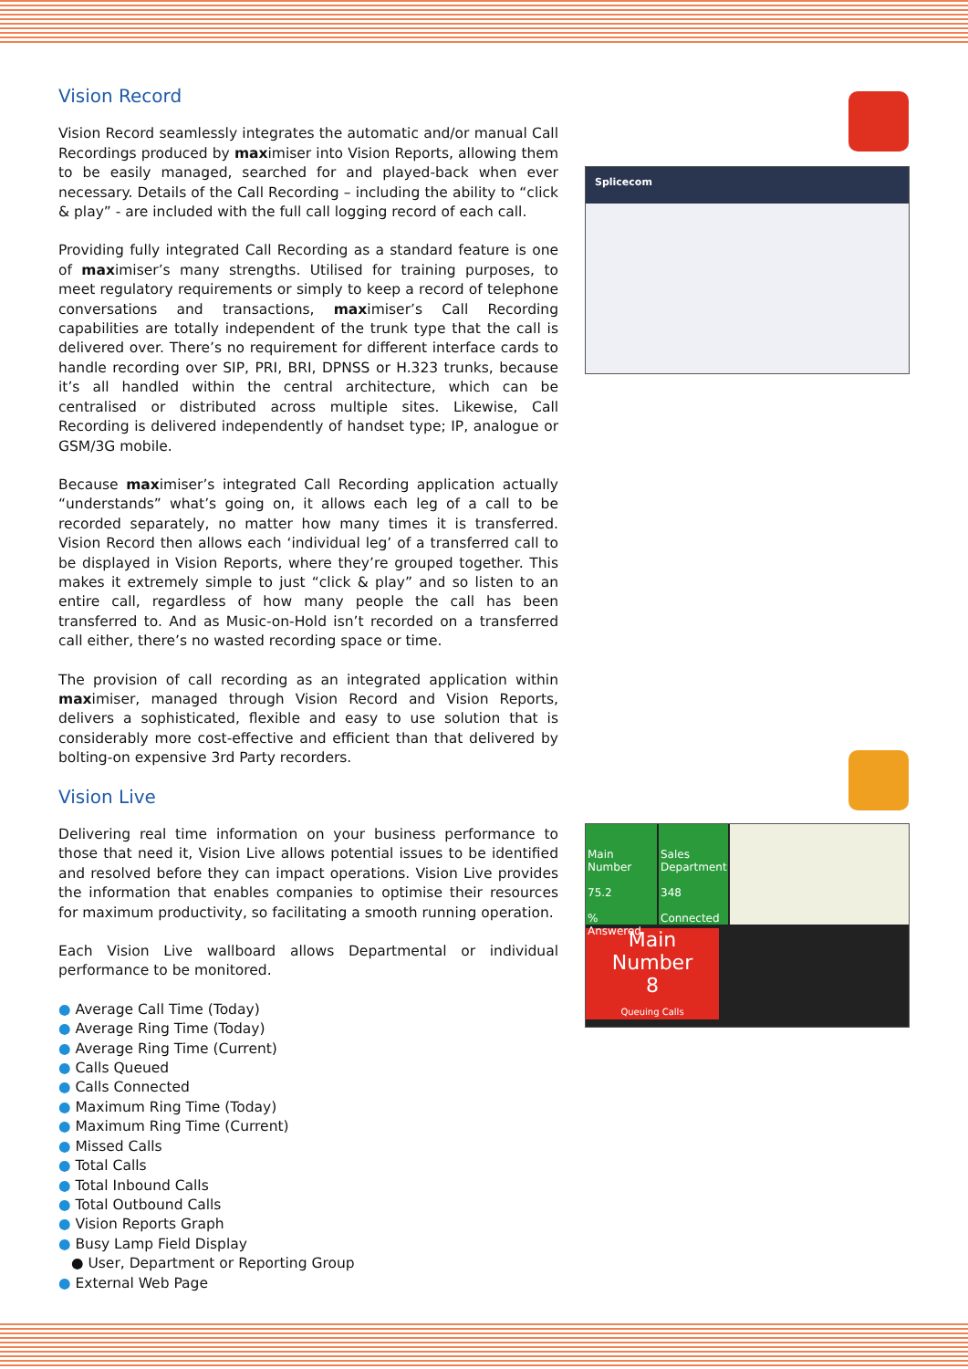Vision Record
Vision Record seamlessly integrates the automatic and/or manual Call Recordings produced by maximiser into Vision Reports, allowing them to be easily managed, searched for and played-back when ever necessary. Details of the Call Recording – including the ability to “click & play” - are included with the full call logging record of each call.
Providing fully integrated Call Recording as a standard feature is one of maximiser’s many strengths. Utilised for training purposes, to meet regulatory requirements or simply to keep a record of telephone conversations and transactions, maximiser’s Call Recording capabilities are totally independent of the trunk type that the call is delivered over. There’s no requirement for different interface cards to handle recording over SIP, PRI, BRI, DPNSS or H.323 trunks, because it’s all handled within the central architecture, which can be centralised or distributed across multiple sites. Likewise, Call Recording is delivered independently of handset type; IP, analogue or GSM/3G mobile.
Because maximiser’s integrated Call Recording application actually “understands” what’s going on, it allows each leg of a call to be recorded separately, no matter how many times it is transferred. Vision Record then allows each ‘individual leg’ of a transferred call to be displayed in Vision Reports, where they’re grouped together. This makes it extremely simple to just “click & play” and so listen to an entire call, regardless of how many people the call has been transferred to. And as Music-on-Hold isn’t recorded on a transferred call either, there’s no wasted recording space or time.
The provision of call recording as an integrated application within maximiser, managed through Vision Record and Vision Reports, delivers a sophisticated, flexible and easy to use solution that is considerably more cost-effective and efficient than that delivered by bolting-on expensive 3rd Party recorders.
Vision Live
Delivering real time information on your business performance to those that need it, Vision Live allows potential issues to be identified and resolved before they can impact operations. Vision Live provides the information that enables companies to optimise their resources for maximum productivity, so facilitating a smooth running operation.
Each Vision Live wallboard allows Departmental or individual performance to be monitored.
● Average Call Time (Today)
● Average Ring Time (Today)
● Average Ring Time (Current)
● Calls Queued
● Calls Connected
● Maximum Ring Time (Today)
● Maximum Ring Time (Current)
● Missed Calls
● Total Calls
● Total Inbound Calls
● Total Outbound Calls
● Vision Reports Graph
● Busy Lamp Field Display
● User, Department or Reporting Group
● External Web Page
Splicecom
Main Number
75.2
% Answered
Sales Department
348
Connected
Main Number
8
Queuing Calls